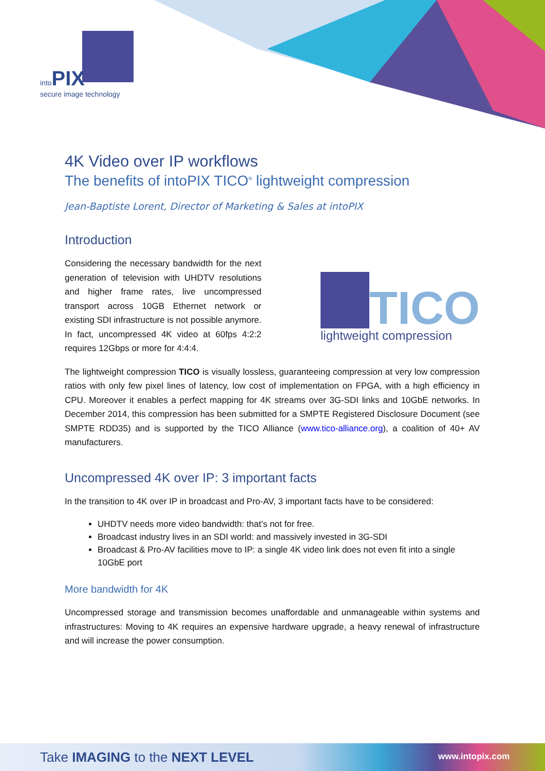intoPIX
secure image technology
4K Video over IP workflows
The benefits of intoPIX TICO<sup>®</sup> lightweight compression
Jean-Baptiste Lorent, Director of Marketing & Sales at intoPIX
Introduction
Considering the necessary bandwidth for the next generation of television with UHDTV resolutions and higher frame rates, live uncompressed transport across 10GB Ethernet network or existing SDI infrastructure is not possible anymore. In fact, uncompressed 4K video at 60fps 4:2:2 requires 12Gbps or more for 4:4:4.
TICO
lightweight compression
The lightweight compression TICO is visually lossless, guaranteeing compression at very low compression ratios with only few pixel lines of latency, low cost of implementation on FPGA, with a high efficiency in CPU. Moreover it enables a perfect mapping for 4K streams over 3G-SDI links and 10GbE networks. In December 2014, this compression has been submitted for a SMPTE Registered Disclosure Document (see SMPTE RDD35) and is supported by the TICO Alliance (www.tico-alliance.org), a coalition of 40+ AV manufacturers.
Uncompressed 4K over IP: 3 important facts
In the transition to 4K over IP in broadcast and Pro-AV, 3 important facts have to be considered:
UHDTV needs more video bandwidth: that’s not for free.
Broadcast industry lives in an SDI world: and massively invested in 3G-SDI
Broadcast & Pro-AV facilities move to IP: a single 4K video link does not even fit into a single 10GbE port
More bandwidth for 4K
Uncompressed storage and transmission becomes unaffordable and unmanageable within systems and infrastructures: Moving to 4K requires an expensive hardware upgrade, a heavy renewal of infrastructure and will increase the power consumption.
Take IMAGING to the NEXT LEVEL www.intopix.com